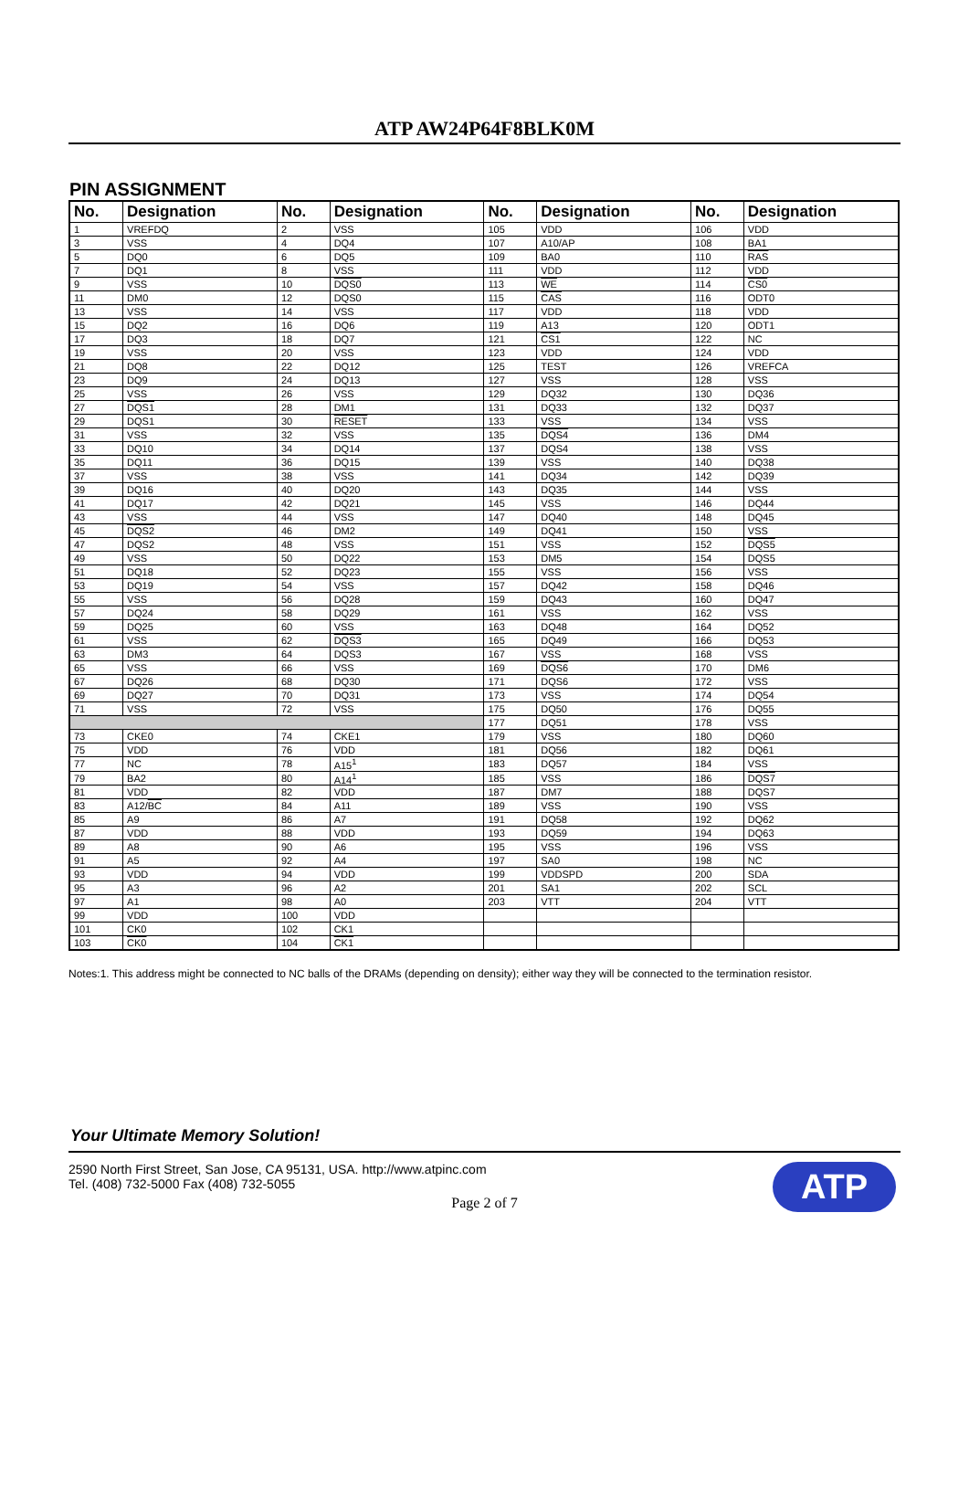ATP AW24P64F8BLK0M
PIN ASSIGNMENT
| No. | Designation | No. | Designation | No. | Designation | No. | Designation |
| --- | --- | --- | --- | --- | --- | --- | --- |
| 1 | VREFDQ | 2 | VSS | 105 | VDD | 106 | VDD |
| 3 | VSS | 4 | DQ4 | 107 | A10/AP | 108 | BA1 |
| 5 | DQ0 | 6 | DQ5 | 109 | BA0 | 110 | RAS |
| 7 | DQ1 | 8 | VSS | 111 | VDD | 112 | VDD |
| 9 | VSS | 10 | DQS0 | 113 | WE | 114 | CS0 |
| 11 | DM0 | 12 | DQS0 | 115 | CAS | 116 | ODT0 |
| 13 | VSS | 14 | VSS | 117 | VDD | 118 | VDD |
| 15 | DQ2 | 16 | DQ6 | 119 | A13 | 120 | ODT1 |
| 17 | DQ3 | 18 | DQ7 | 121 | CS1 | 122 | NC |
| 19 | VSS | 20 | VSS | 123 | VDD | 124 | VDD |
| 21 | DQ8 | 22 | DQ12 | 125 | TEST | 126 | VREFCA |
| 23 | DQ9 | 24 | DQ13 | 127 | VSS | 128 | VSS |
| 25 | VSS | 26 | VSS | 129 | DQ32 | 130 | DQ36 |
| 27 | DQS1 | 28 | DM1 | 131 | DQ33 | 132 | DQ37 |
| 29 | DQS1 | 30 | RESET | 133 | VSS | 134 | VSS |
| 31 | VSS | 32 | VSS | 135 | DQS4 | 136 | DM4 |
| 33 | DQ10 | 34 | DQ14 | 137 | DQS4 | 138 | VSS |
| 35 | DQ11 | 36 | DQ15 | 139 | VSS | 140 | DQ38 |
| 37 | VSS | 38 | VSS | 141 | DQ34 | 142 | DQ39 |
| 39 | DQ16 | 40 | DQ20 | 143 | DQ35 | 144 | VSS |
| 41 | DQ17 | 42 | DQ21 | 145 | VSS | 146 | DQ44 |
| 43 | VSS | 44 | VSS | 147 | DQ40 | 148 | DQ45 |
| 45 | DQS2 | 46 | DM2 | 149 | DQ41 | 150 | VSS |
| 47 | DQS2 | 48 | VSS | 151 | VSS | 152 | DQS5 |
| 49 | VSS | 50 | DQ22 | 153 | DM5 | 154 | DQS5 |
| 51 | DQ18 | 52 | DQ23 | 155 | VSS | 156 | VSS |
| 53 | DQ19 | 54 | VSS | 157 | DQ42 | 158 | DQ46 |
| 55 | VSS | 56 | DQ28 | 159 | DQ43 | 160 | DQ47 |
| 57 | DQ24 | 58 | DQ29 | 161 | VSS | 162 | VSS |
| 59 | DQ25 | 60 | VSS | 163 | DQ48 | 164 | DQ52 |
| 61 | VSS | 62 | DQS3 | 165 | DQ49 | 166 | DQ53 |
| 63 | DM3 | 64 | DQS3 | 167 | VSS | 168 | VSS |
| 65 | VSS | 66 | VSS | 169 | DQS6 | 170 | DM6 |
| 67 | DQ26 | 68 | DQ30 | 171 | DQS6 | 172 | VSS |
| 69 | DQ27 | 70 | DQ31 | 173 | VSS | 174 | DQ54 |
| 71 | VSS | 72 | VSS | 175 | DQ50 | 176 | DQ55 |
| | | | | 177 | DQ51 | 178 | VSS |
| 73 | CKE0 | 74 | CKE1 | 179 | VSS | 180 | DQ60 |
| 75 | VDD | 76 | VDD | 181 | DQ56 | 182 | DQ61 |
| 77 | NC | 78 | A15<sup>1</sup> | 183 | DQ57 | 184 | VSS |
| 79 | BA2 | 80 | A14<sup>1</sup> | 185 | VSS | 186 | DQS7 |
| 81 | VDD | 82 | VDD | 187 | DM7 | 188 | DQS7 |
| 83 | A12/ BC | 84 | A11 | 189 | VSS | 190 | VSS |
| 85 | A9 | 86 | A7 | 191 | DQ58 | 192 | DQ62 |
| 87 | VDD | 88 | VDD | 193 | DQ59 | 194 | DQ63 |
| 89 | A8 | 90 | A6 | 195 | VSS | 196 | VSS |
| 91 | A5 | 92 | A4 | 197 | SA0 | 198 | NC |
| 93 | VDD | 94 | VDD | 199 | VDDSPD | 200 | SDA |
| 95 | A3 | 96 | A2 | 201 | SA1 | 202 | SCL |
| 97 | A1 | 98 | A0 | 203 | VTT | 204 | VTT |
| 99 | VDD | 100 | VDD | | | | |
| 101 | CK0 | 102 | CK1 | | | | |
| 103 | CK0 | 104 | CK1 | | | | |
Notes:1. This address might be connected to NC balls of the DRAMs (depending on density); either way they will be connected to the termination resistor.
Your Ultimate Memory Solution!
2590 North First Street, San Jose, CA 95131, USA. http://www.atpinc.com
Tel. (408) 732-5000 Fax (408) 732-5055
ATP
Page 2 of 7